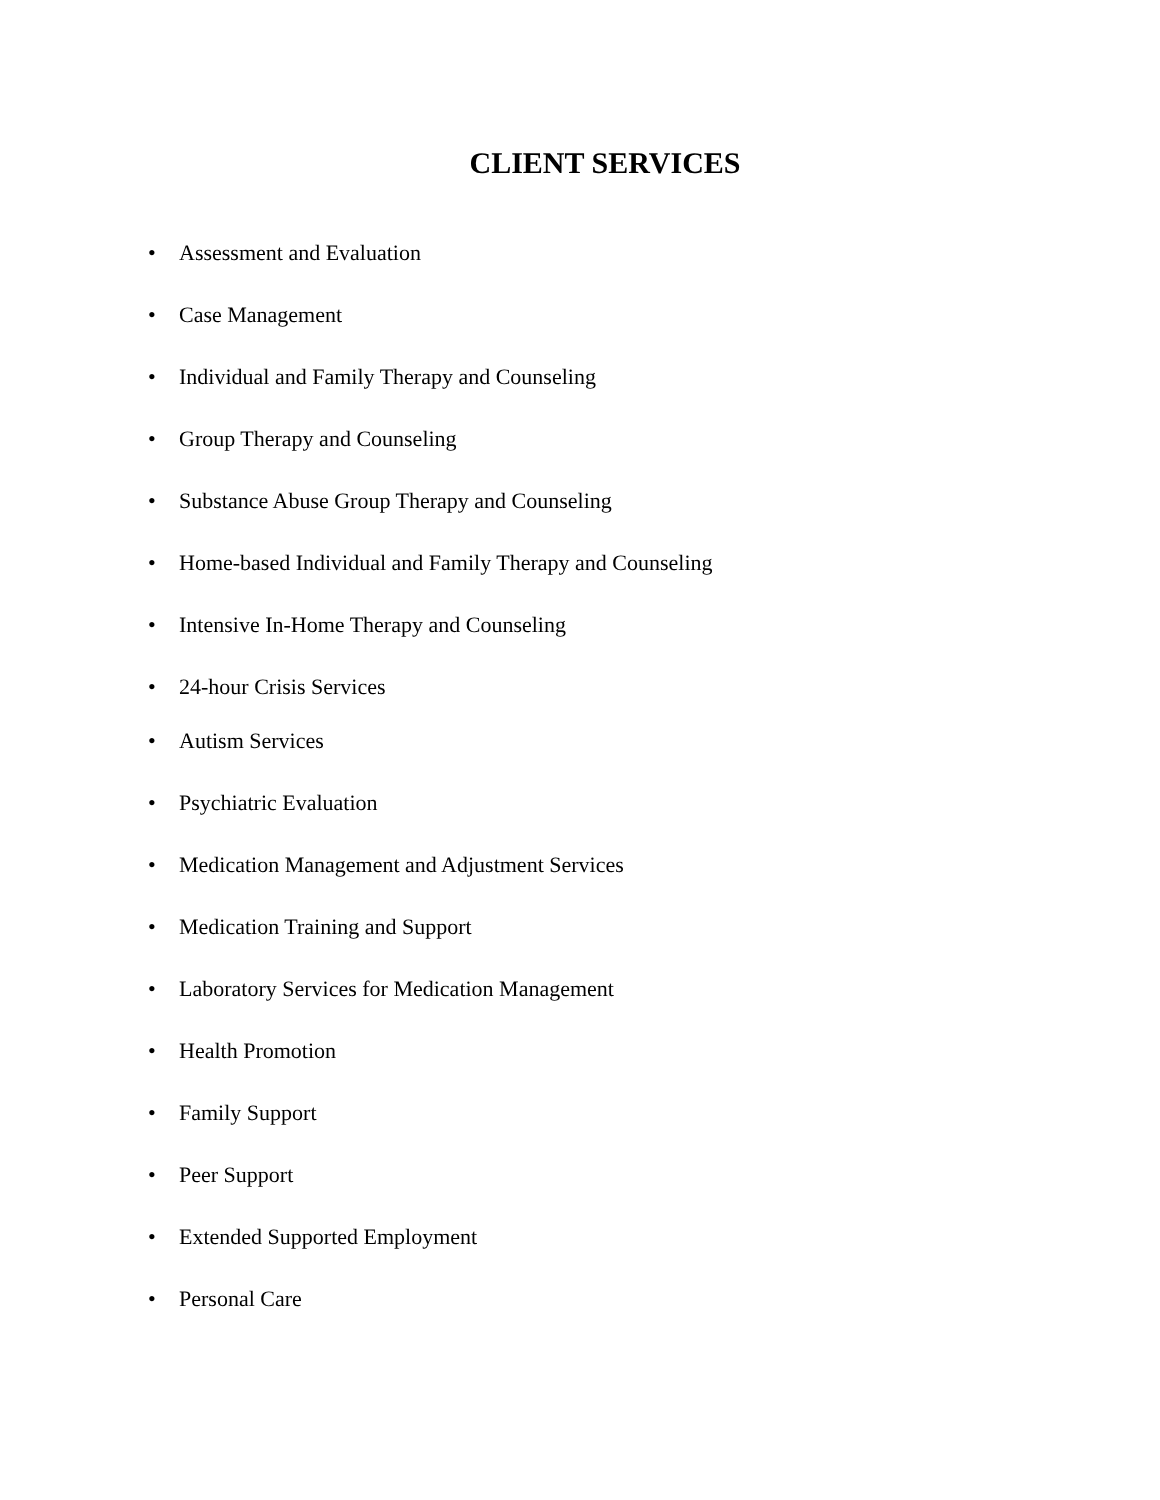CLIENT SERVICES
• Assessment and Evaluation
• Case Management
• Individual and Family Therapy and Counseling
• Group Therapy and Counseling
• Substance Abuse Group Therapy and Counseling
• Home-based Individual and Family Therapy and Counseling
• Intensive In-Home Therapy and Counseling
• 24-hour Crisis Services
• Autism Services
• Psychiatric Evaluation
• Medication Management and Adjustment Services
• Medication Training and Support
• Laboratory Services for Medication Management
• Health Promotion
• Family Support
• Peer Support
• Extended Supported Employment
• Personal Care